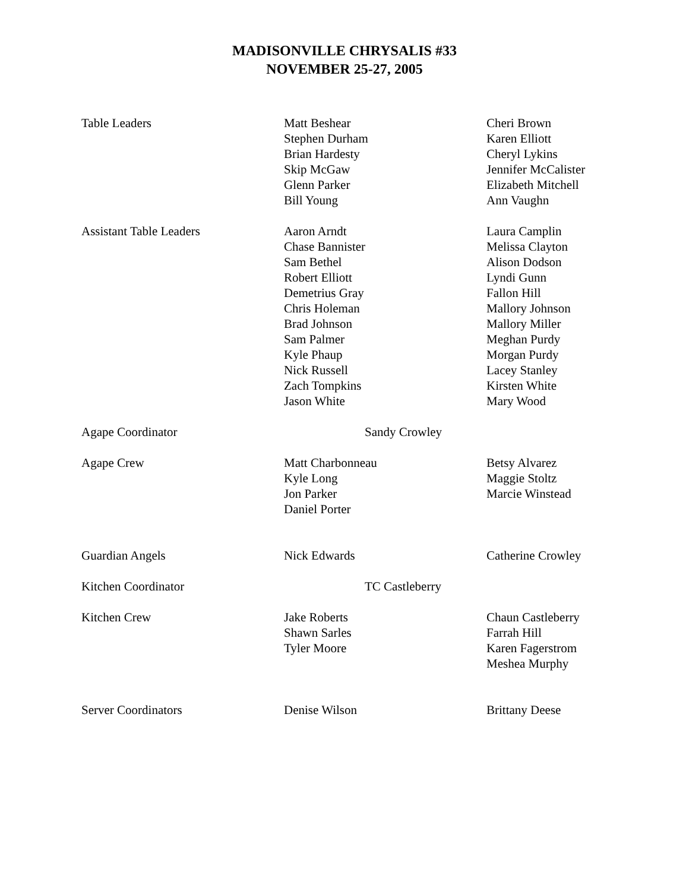MADISONVILLE CHRYSALIS #33
NOVEMBER 25-27, 2005
| Table Leaders | Matt Beshear Stephen Durham Brian Hardesty Skip McGaw Glenn Parker Bill Young | Cheri Brown Karen Elliott Cheryl Lykins Jennifer McCalister Elizabeth Mitchell Ann Vaughn |
| Assistant Table Leaders | Aaron Arndt Chase Bannister Sam Bethel Robert Elliott Demetrius Gray Chris Holeman Brad Johnson Sam Palmer Kyle Phaup Nick Russell Zach Tompkins Jason White | Laura Camplin Melissa Clayton Alison Dodson Lyndi Gunn Fallon Hill Mallory Johnson Mallory Miller Meghan Purdy Morgan Purdy Lacey Stanley Kirsten White Mary Wood |
| Agape Coordinator | Sandy Crowley | |
| Agape Crew | Matt Charbonneau Kyle Long Jon Parker Daniel Porter | Betsy Alvarez Maggie Stoltz Marcie Winstead |
| Guardian Angels | Nick Edwards | Catherine Crowley |
| Kitchen Coordinator | TC Castleberry | |
| Kitchen Crew | Jake Roberts Shawn Sarles Tyler Moore | Chaun Castleberry Farrah Hill Karen Fagerstrom Meshea Murphy |
| Server Coordinators | Denise Wilson | Brittany Deese |